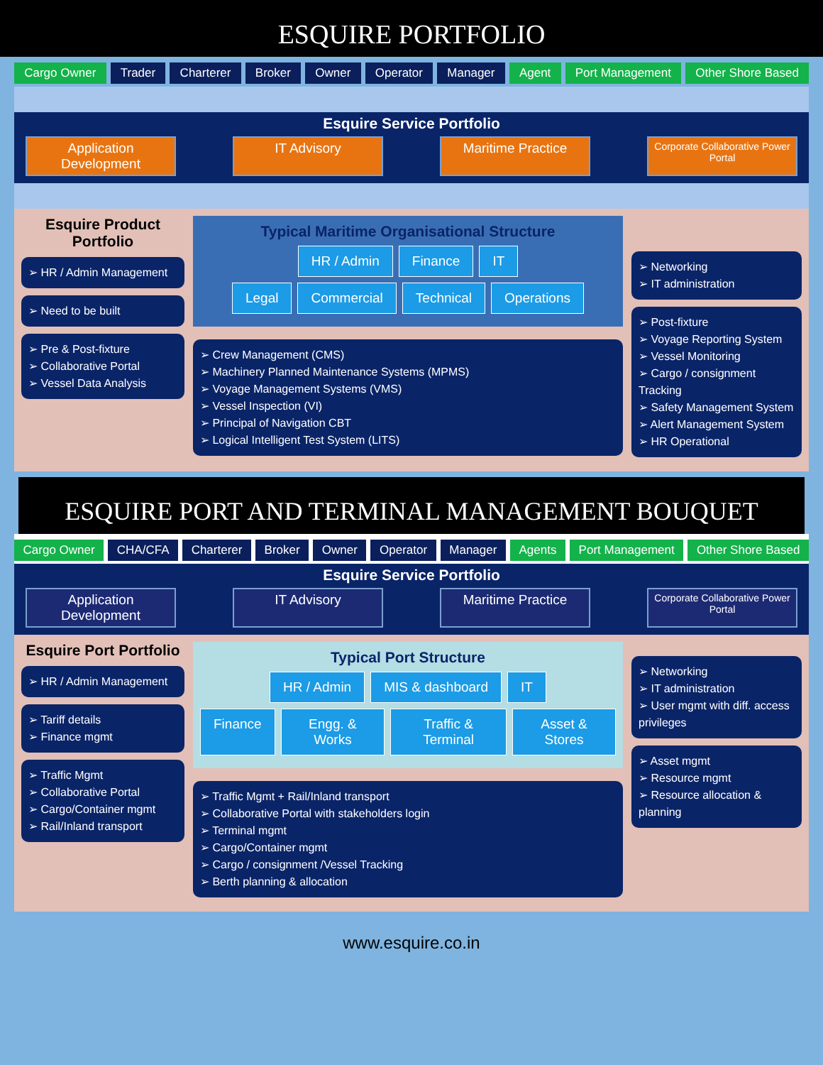ESQUIRE PORTFOLIO
Cargo Owner Trader Charterer Broker Owner Operator Manager Agent Port Management Other Shore Based
Esquire Service Portfolio
Application Development
IT Advisory Maritime Practice
Corporate Collaborative Power Portal
Esquire Product Portfolio
➢ HR / Admin Management
➢ Need to be built
➢ Pre & Post-fixture
➢ Collaborative Portal
➢ Vessel Data Analysis
Typical Maritime Organisational Structure
HR / Admin Finance IT
Legal Commercial Technical Operations
➢ Crew Management (CMS)
➢ Machinery Planned Maintenance Systems (MPMS)
➢ Voyage Management Systems (VMS)
➢ Vessel Inspection (VI)
➢ Principal of Navigation CBT
➢ Logical Intelligent Test System (LITS)
➢ Networking
➢ IT administration
➢ Post-fixture
➢ Voyage Reporting System
➢ Vessel Monitoring
➢ Cargo / consignment Tracking
➢ Safety Management System
➢ Alert Management System
➢ HR Operational
ESQUIRE PORT AND TERMINAL MANAGEMENT BOUQUET
Cargo Owner CHA/CFA Charterer Broker Owner Operator Manager Agents Port Management Other Shore Based
Esquire Service Portfolio
Application Development
IT Advisory Maritime Practice
Corporate Collaborative Power Portal
Esquire Port Portfolio
➢ HR / Admin Management
➢ Tariff details
➢ Finance mgmt
➢ Traffic Mgmt
➢ Collaborative Portal
➢ Cargo/Container mgmt
➢ Rail/Inland transport
Typical Port Structure
HR / Admin MIS & dashboard IT
Finance Engg. & Works Traffic & Terminal Asset & Stores
➢ Traffic Mgmt + Rail/Inland transport
➢ Collaborative Portal with stakeholders login
➢ Terminal mgmt
➢ Cargo/Container mgmt
➢ Cargo / consignment /Vessel Tracking
➢ Berth planning & allocation
➢ Networking
➢ IT administration
➢ User mgmt with diff. access privileges
➢ Asset mgmt
➢ Resource mgmt
➢ Resource allocation & planning
www.esquire.co.in